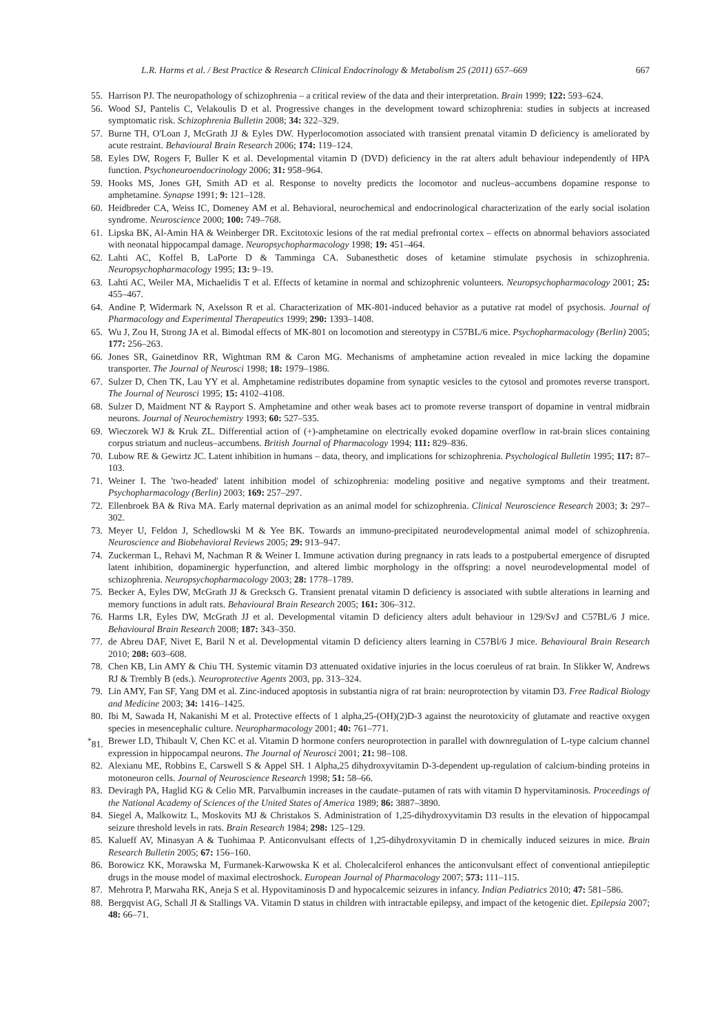L.R. Harms et al. / Best Practice & Research Clinical Endocrinology & Metabolism 25 (2011) 657–669 667
55. Harrison PJ. The neuropathology of schizophrenia – a critical review of the data and their interpretation. Brain 1999; 122: 593–624.
56. Wood SJ, Pantelis C, Velakoulis D et al. Progressive changes in the development toward schizophrenia: studies in subjects at increased symptomatic risk. Schizophrenia Bulletin 2008; 34: 322–329.
57. Burne TH, O'Loan J, McGrath JJ & Eyles DW. Hyperlocomotion associated with transient prenatal vitamin D deficiency is ameliorated by acute restraint. Behavioural Brain Research 2006; 174: 119–124.
58. Eyles DW, Rogers F, Buller K et al. Developmental vitamin D (DVD) deficiency in the rat alters adult behaviour independently of HPA function. Psychoneuroendocrinology 2006; 31: 958–964.
59. Hooks MS, Jones GH, Smith AD et al. Response to novelty predicts the locomotor and nucleus–accumbens dopamine response to amphetamine. Synapse 1991; 9: 121–128.
60. Heidbreder CA, Weiss IC, Domeney AM et al. Behavioral, neurochemical and endocrinological characterization of the early social isolation syndrome. Neuroscience 2000; 100: 749–768.
61. Lipska BK, Al-Amin HA & Weinberger DR. Excitotoxic lesions of the rat medial prefrontal cortex – effects on abnormal behaviors associated with neonatal hippocampal damage. Neuropsychopharmacology 1998; 19: 451–464.
62. Lahti AC, Koffel B, LaPorte D & Tamminga CA. Subanesthetic doses of ketamine stimulate psychosis in schizophrenia. Neuropsychopharmacology 1995; 13: 9–19.
63. Lahti AC, Weiler MA, Michaelidis T et al. Effects of ketamine in normal and schizophrenic volunteers. Neuropsychopharmacology 2001; 25: 455–467.
64. Andine P, Widermark N, Axelsson R et al. Characterization of MK-801-induced behavior as a putative rat model of psychosis. Journal of Pharmacology and Experimental Therapeutics 1999; 290: 1393–1408.
65. Wu J, Zou H, Strong JA et al. Bimodal effects of MK-801 on locomotion and stereotypy in C57BL/6 mice. Psychopharmacology (Berlin) 2005; 177: 256–263.
66. Jones SR, Gainetdinov RR, Wightman RM & Caron MG. Mechanisms of amphetamine action revealed in mice lacking the dopamine transporter. The Journal of Neurosci 1998; 18: 1979–1986.
67. Sulzer D, Chen TK, Lau YY et al. Amphetamine redistributes dopamine from synaptic vesicles to the cytosol and promotes reverse transport. The Journal of Neurosci 1995; 15: 4102–4108.
68. Sulzer D, Maidment NT & Rayport S. Amphetamine and other weak bases act to promote reverse transport of dopamine in ventral midbrain neurons. Journal of Neurochemistry 1993; 60: 527–535.
69. Wieczorek WJ & Kruk ZL. Differential action of (+)-amphetamine on electrically evoked dopamine overflow in rat-brain slices containing corpus striatum and nucleus–accumbens. British Journal of Pharmacology 1994; 111: 829–836.
70. Lubow RE & Gewirtz JC. Latent inhibition in humans – data, theory, and implications for schizophrenia. Psychological Bulletin 1995; 117: 87–103.
71. Weiner I. The 'two-headed' latent inhibition model of schizophrenia: modeling positive and negative symptoms and their treatment. Psychopharmacology (Berlin) 2003; 169: 257–297.
72. Ellenbroek BA & Riva MA. Early maternal deprivation as an animal model for schizophrenia. Clinical Neuroscience Research 2003; 3: 297–302.
73. Meyer U, Feldon J, Schedlowski M & Yee BK. Towards an immuno-precipitated neurodevelopmental animal model of schizophrenia. Neuroscience and Biobehavioral Reviews 2005; 29: 913–947.
74. Zuckerman L, Rehavi M, Nachman R & Weiner I. Immune activation during pregnancy in rats leads to a postpubertal emergence of disrupted latent inhibition, dopaminergic hyperfunction, and altered limbic morphology in the offspring: a novel neurodevelopmental model of schizophrenia. Neuropsychopharmacology 2003; 28: 1778–1789.
75. Becker A, Eyles DW, McGrath JJ & Grecksch G. Transient prenatal vitamin D deficiency is associated with subtle alterations in learning and memory functions in adult rats. Behavioural Brain Research 2005; 161: 306–312.
76. Harms LR, Eyles DW, McGrath JJ et al. Developmental vitamin D deficiency alters adult behaviour in 129/SvJ and C57BL/6 J mice. Behavioural Brain Research 2008; 187: 343–350.
77. de Abreu DAF, Nivet E, Baril N et al. Developmental vitamin D deficiency alters learning in C57Bl/6 J mice. Behavioural Brain Research 2010; 208: 603–608.
78. Chen KB, Lin AMY & Chiu TH. Systemic vitamin D3 attenuated oxidative injuries in the locus coeruleus of rat brain. In Slikker W, Andrews RJ & Trembly B (eds.). Neuroprotective Agents 2003, pp. 313–324.
79. Lin AMY, Fan SF, Yang DM et al. Zinc-induced apoptosis in substantia nigra of rat brain: neuroprotection by vitamin D3. Free Radical Biology and Medicine 2003; 34: 1416–1425.
80. Ibi M, Sawada H, Nakanishi M et al. Protective effects of 1 alpha,25-(OH)(2)D-3 against the neurotoxicity of glutamate and reactive oxygen species in mesencephalic culture. Neuropharmacology 2001; 40: 761–771.
<sup>*</sup> 81. Brewer LD, Thibault V, Chen KC et al. Vitamin D hormone confers neuroprotection in parallel with downregulation of L-type calcium channel expression in hippocampal neurons. The Journal of Neurosci 2001; 21: 98–108.
82. Alexianu ME, Robbins E, Carswell S & Appel SH. 1 Alpha,25 dihydroxyvitamin D-3-dependent up-regulation of calcium-binding proteins in motoneuron cells. Journal of Neuroscience Research 1998; 51: 58–66.
83. Deviragh PA, Haglid KG & Celio MR. Parvalbumin increases in the caudate–putamen of rats with vitamin D hypervitaminosis. Proceedings of the National Academy of Sciences of the United States of America 1989; 86: 3887–3890.
84. Siegel A, Malkowitz L, Moskovits MJ & Christakos S. Administration of 1,25-dihydroxyvitamin D3 results in the elevation of hippocampal seizure threshold levels in rats. Brain Research 1984; 298: 125–129.
85. Kalueff AV, Minasyan A & Tuohimaa P. Anticonvulsant effects of 1,25-dihydroxyvitamin D in chemically induced seizures in mice. Brain Research Bulletin 2005; 67: 156–160.
86. Borowicz KK, Morawska M, Furmanek-Karwowska K et al. Cholecalciferol enhances the anticonvulsant effect of conventional antiepileptic drugs in the mouse model of maximal electroshock. European Journal of Pharmacology 2007; 573: 111–115.
87. Mehrotra P, Marwaha RK, Aneja S et al. Hypovitaminosis D and hypocalcemic seizures in infancy. Indian Pediatrics 2010; 47: 581–586.
88. Bergqvist AG, Schall JI & Stallings VA. Vitamin D status in children with intractable epilepsy, and impact of the ketogenic diet. Epilepsia 2007; 48: 66–71.